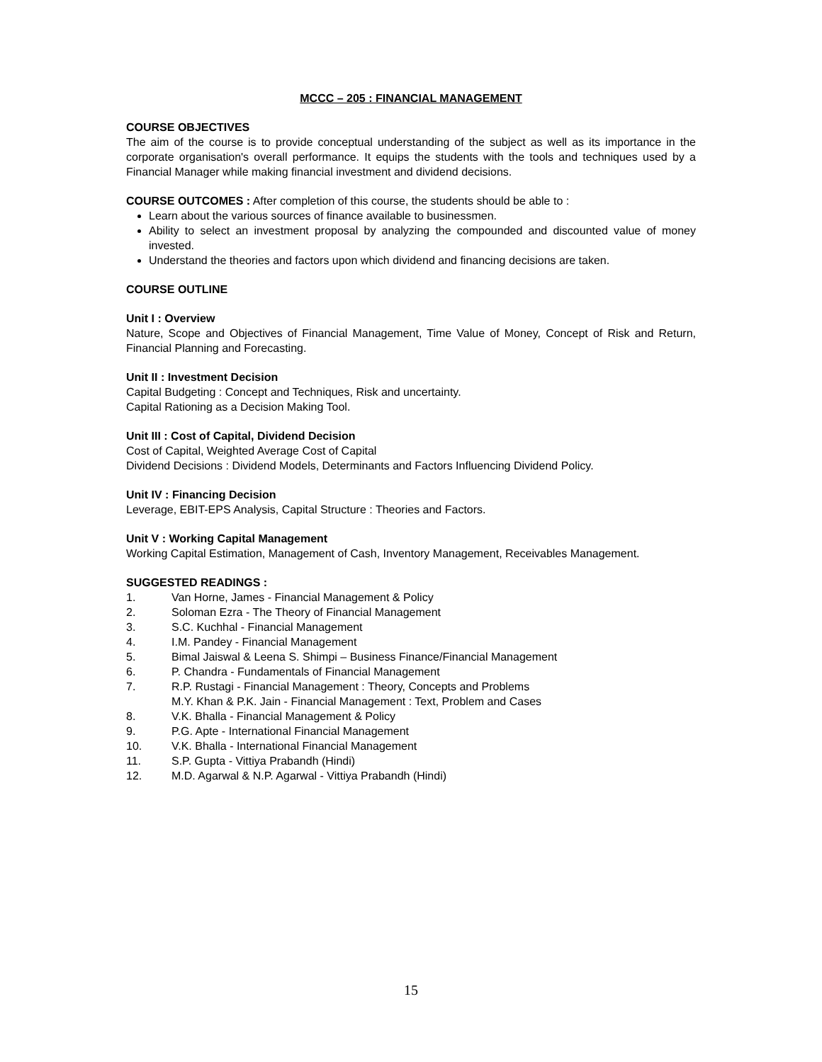MCCC – 205 : FINANCIAL MANAGEMENT
COURSE OBJECTIVES
The aim of the course is to provide conceptual understanding of the subject as well as its importance in the corporate organisation's overall performance. It equips the students with the tools and techniques used by a Financial Manager while making financial investment and dividend decisions.
COURSE OUTCOMES : After completion of this course, the students should be able to :
Learn about the various sources of finance available to businessmen.
Ability to select an investment proposal by analyzing the compounded and discounted value of money invested.
Understand the theories and factors upon which dividend and financing decisions are taken.
COURSE OUTLINE
Unit I : Overview
Nature, Scope and Objectives of Financial Management, Time Value of Money, Concept of Risk and Return, Financial Planning and Forecasting.
Unit II : Investment Decision
Capital Budgeting : Concept and Techniques, Risk and uncertainty.
Capital Rationing as a Decision Making Tool.
Unit III : Cost of Capital, Dividend Decision
Cost of Capital, Weighted Average Cost of Capital
Dividend Decisions : Dividend Models, Determinants and Factors Influencing Dividend Policy.
Unit IV : Financing Decision
Leverage, EBIT-EPS Analysis, Capital Structure : Theories and Factors.
Unit V : Working Capital Management
Working Capital Estimation, Management of Cash, Inventory Management, Receivables Management.
SUGGESTED READINGS :
1. Van Horne, James - Financial Management & Policy
2. Soloman Ezra - The Theory of Financial Management
3. S.C. Kuchhal - Financial Management
4. I.M. Pandey - Financial Management
5. Bimal Jaiswal & Leena S. Shimpi – Business Finance/Financial Management
6. P. Chandra - Fundamentals of Financial Management
7. R.P. Rustagi - Financial Management : Theory, Concepts and Problems
M.Y. Khan & P.K. Jain - Financial Management : Text, Problem and Cases
8. V.K. Bhalla - Financial Management & Policy
9. P.G. Apte - International Financial Management
10. V.K. Bhalla - International Financial Management
11. S.P. Gupta - Vittiya Prabandh (Hindi)
12. M.D. Agarwal & N.P. Agarwal - Vittiya Prabandh (Hindi)
15